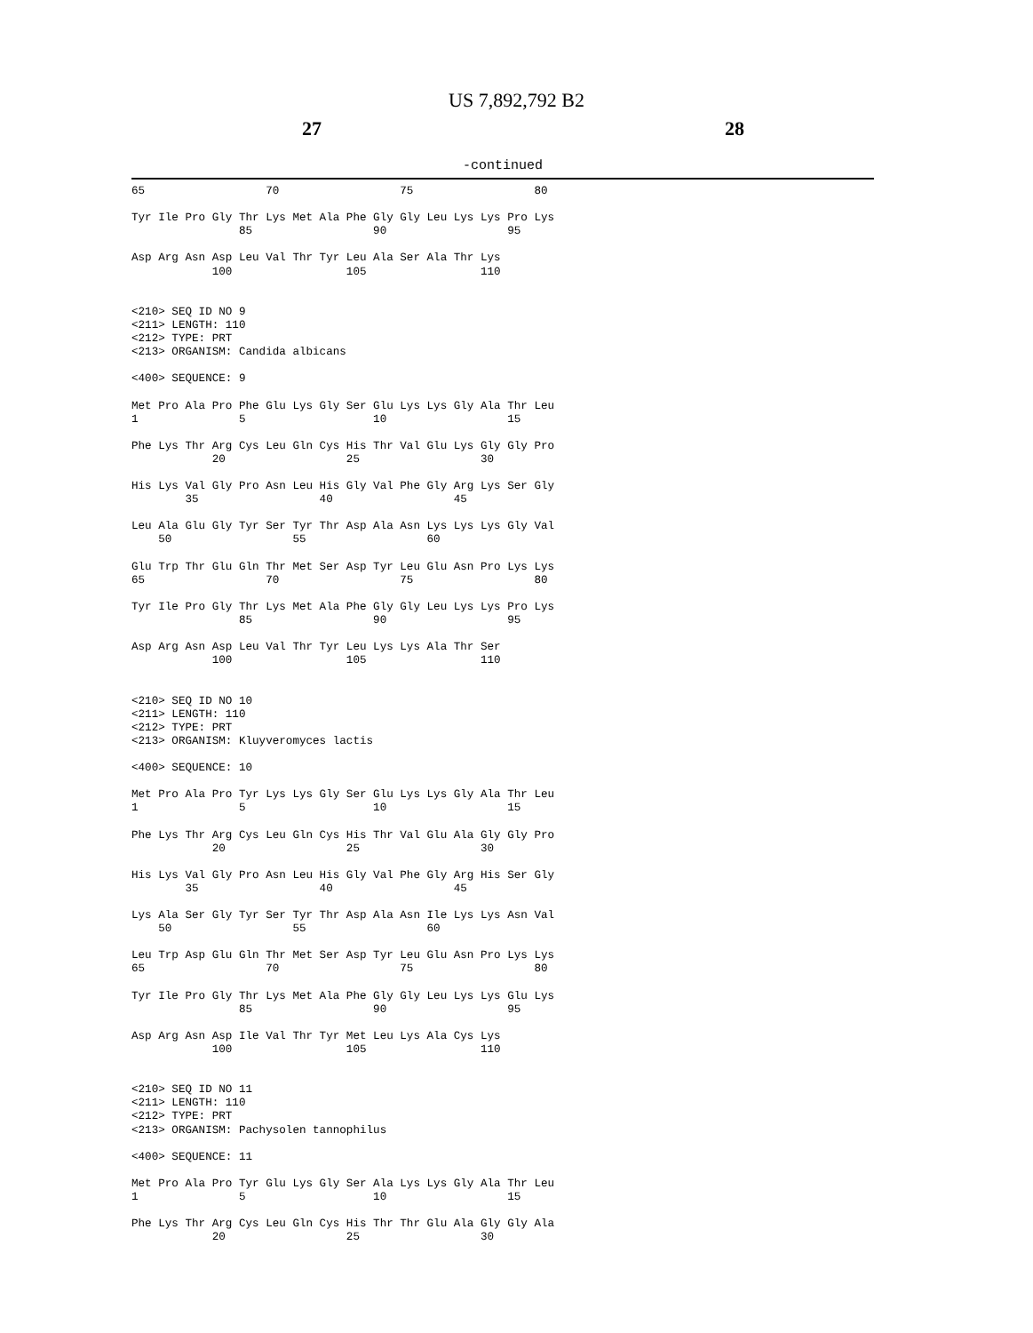US 7,892,792 B2
27 28
-continued
65                  70                  75                  80

Tyr Ile Pro Gly Thr Lys Met Ala Phe Gly Gly Leu Lys Lys Pro Lys
                85                  90                  95

Asp Arg Asn Asp Leu Val Thr Tyr Leu Ala Ser Ala Thr Lys
            100                 105                 110


<210> SEQ ID NO 9
<211> LENGTH: 110
<212> TYPE: PRT
<213> ORGANISM: Candida albicans

<400> SEQUENCE: 9

Met Pro Ala Pro Phe Glu Lys Gly Ser Glu Lys Lys Gly Ala Thr Leu
1               5                   10                  15

Phe Lys Thr Arg Cys Leu Gln Cys His Thr Val Glu Lys Gly Gly Pro
            20                  25                  30

His Lys Val Gly Pro Asn Leu His Gly Val Phe Gly Arg Lys Ser Gly
        35                  40                  45

Leu Ala Glu Gly Tyr Ser Tyr Thr Asp Ala Asn Lys Lys Lys Gly Val
    50                  55                  60

Glu Trp Thr Glu Gln Thr Met Ser Asp Tyr Leu Glu Asn Pro Lys Lys
65                  70                  75                  80

Tyr Ile Pro Gly Thr Lys Met Ala Phe Gly Gly Leu Lys Lys Pro Lys
                85                  90                  95

Asp Arg Asn Asp Leu Val Thr Tyr Leu Lys Lys Ala Thr Ser
            100                 105                 110


<210> SEQ ID NO 10
<211> LENGTH: 110
<212> TYPE: PRT
<213> ORGANISM: Kluyveromyces lactis

<400> SEQUENCE: 10

Met Pro Ala Pro Tyr Lys Lys Gly Ser Glu Lys Lys Gly Ala Thr Leu
1               5                   10                  15

Phe Lys Thr Arg Cys Leu Gln Cys His Thr Val Glu Ala Gly Gly Pro
            20                  25                  30

His Lys Val Gly Pro Asn Leu His Gly Val Phe Gly Arg His Ser Gly
        35                  40                  45

Lys Ala Ser Gly Tyr Ser Tyr Thr Asp Ala Asn Ile Lys Lys Asn Val
    50                  55                  60

Leu Trp Asp Glu Gln Thr Met Ser Asp Tyr Leu Glu Asn Pro Lys Lys
65                  70                  75                  80

Tyr Ile Pro Gly Thr Lys Met Ala Phe Gly Gly Leu Lys Lys Glu Lys
                85                  90                  95

Asp Arg Asn Asp Ile Val Thr Tyr Met Leu Lys Ala Cys Lys
            100                 105                 110


<210> SEQ ID NO 11
<211> LENGTH: 110
<212> TYPE: PRT
<213> ORGANISM: Pachysolen tannophilus

<400> SEQUENCE: 11

Met Pro Ala Pro Tyr Glu Lys Gly Ser Ala Lys Lys Gly Ala Thr Leu
1               5                   10                  15

Phe Lys Thr Arg Cys Leu Gln Cys His Thr Thr Glu Ala Gly Gly Ala
            20                  25                  30